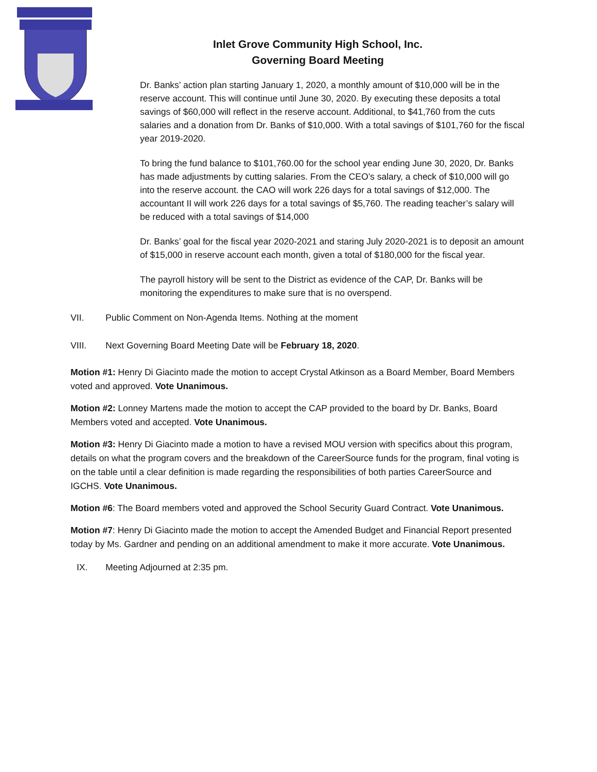Inlet Grove Community High School, Inc.
Governing Board Meeting
Dr. Banks’ action plan starting January 1, 2020, a monthly amount of $10,000 will be in the reserve account. This will continue until June 30, 2020. By executing these deposits a total savings of $60,000 will reflect in the reserve account. Additional, to $41,760 from the cuts salaries and a donation from Dr. Banks of $10,000. With a total savings of $101,760 for the fiscal year 2019-2020.
To bring the fund balance to $101,760.00 for the school year ending June 30, 2020, Dr. Banks has made adjustments by cutting salaries. From the CEO’s salary, a check of $10,000 will go into the reserve account. the CAO will work 226 days for a total savings of $12,000. The accountant II will work 226 days for a total savings of $5,760. The reading teacher’s salary will be reduced with a total savings of $14,000
Dr. Banks’ goal for the fiscal year 2020-2021 and staring July 2020-2021 is to deposit an amount of $15,000 in reserve account each month, given a total of $180,000 for the fiscal year.
The payroll history will be sent to the District as evidence of the CAP, Dr. Banks will be monitoring the expenditures to make sure that is no overspend.
VII. Public Comment on Non-Agenda Items. Nothing at the moment
VIII. Next Governing Board Meeting Date will be February 18, 2020.
Motion #1: Henry Di Giacinto made the motion to accept Crystal Atkinson as a Board Member, Board Members voted and approved. Vote Unanimous.
Motion #2: Lonney Martens made the motion to accept the CAP provided to the board by Dr. Banks, Board Members voted and accepted. Vote Unanimous.
Motion #3: Henry Di Giacinto made a motion to have a revised MOU version with specifics about this program, details on what the program covers and the breakdown of the CareerSource funds for the program, final voting is on the table until a clear definition is made regarding the responsibilities of both parties CareerSource and IGCHS. Vote Unanimous.
Motion #6: The Board members voted and approved the School Security Guard Contract. Vote Unanimous.
Motion #7: Henry Di Giacinto made the motion to accept the Amended Budget and Financial Report presented today by Ms. Gardner and pending on an additional amendment to make it more accurate. Vote Unanimous.
IX. Meeting Adjourned at 2:35 pm.